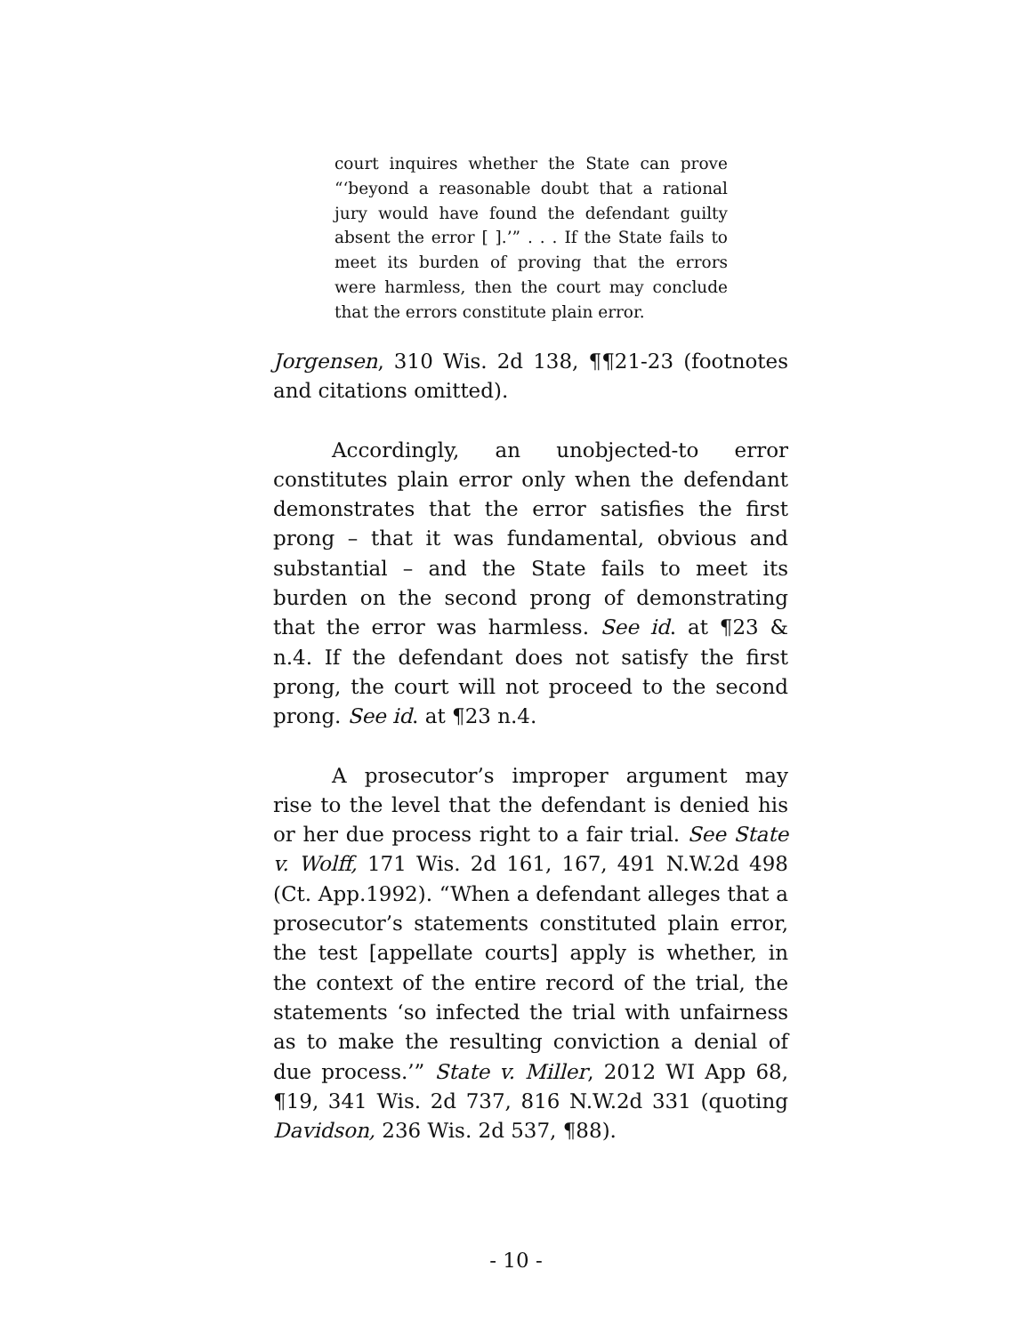court inquires whether the State can prove “‘beyond a reasonable doubt that a rational jury would have found the defendant guilty absent the error [ ].’” . . . If the State fails to meet its burden of proving that the errors were harmless, then the court may conclude that the errors constitute plain error.
Jorgensen, 310 Wis. 2d 138, ¶¶21-23 (footnotes and citations omitted).
Accordingly, an unobjected-to error constitutes plain error only when the defendant demonstrates that the error satisfies the first prong – that it was fundamental, obvious and substantial – and the State fails to meet its burden on the second prong of demonstrating that the error was harmless. See id. at ¶23 & n.4. If the defendant does not satisfy the first prong, the court will not proceed to the second prong. See id. at ¶23 n.4.
A prosecutor’s improper argument may rise to the level that the defendant is denied his or her due process right to a fair trial. See State v. Wolff, 171 Wis. 2d 161, 167, 491 N.W.2d 498 (Ct. App.1992). “When a defendant alleges that a prosecutor’s statements constituted plain error, the test [appellate courts] apply is whether, in the context of the entire record of the trial, the statements ‘so infected the trial with unfairness as to make the resulting conviction a denial of due process.’” State v. Miller, 2012 WI App 68, ¶19, 341 Wis. 2d 737, 816 N.W.2d 331 (quoting Davidson, 236 Wis. 2d 537, ¶88).
- 10 -